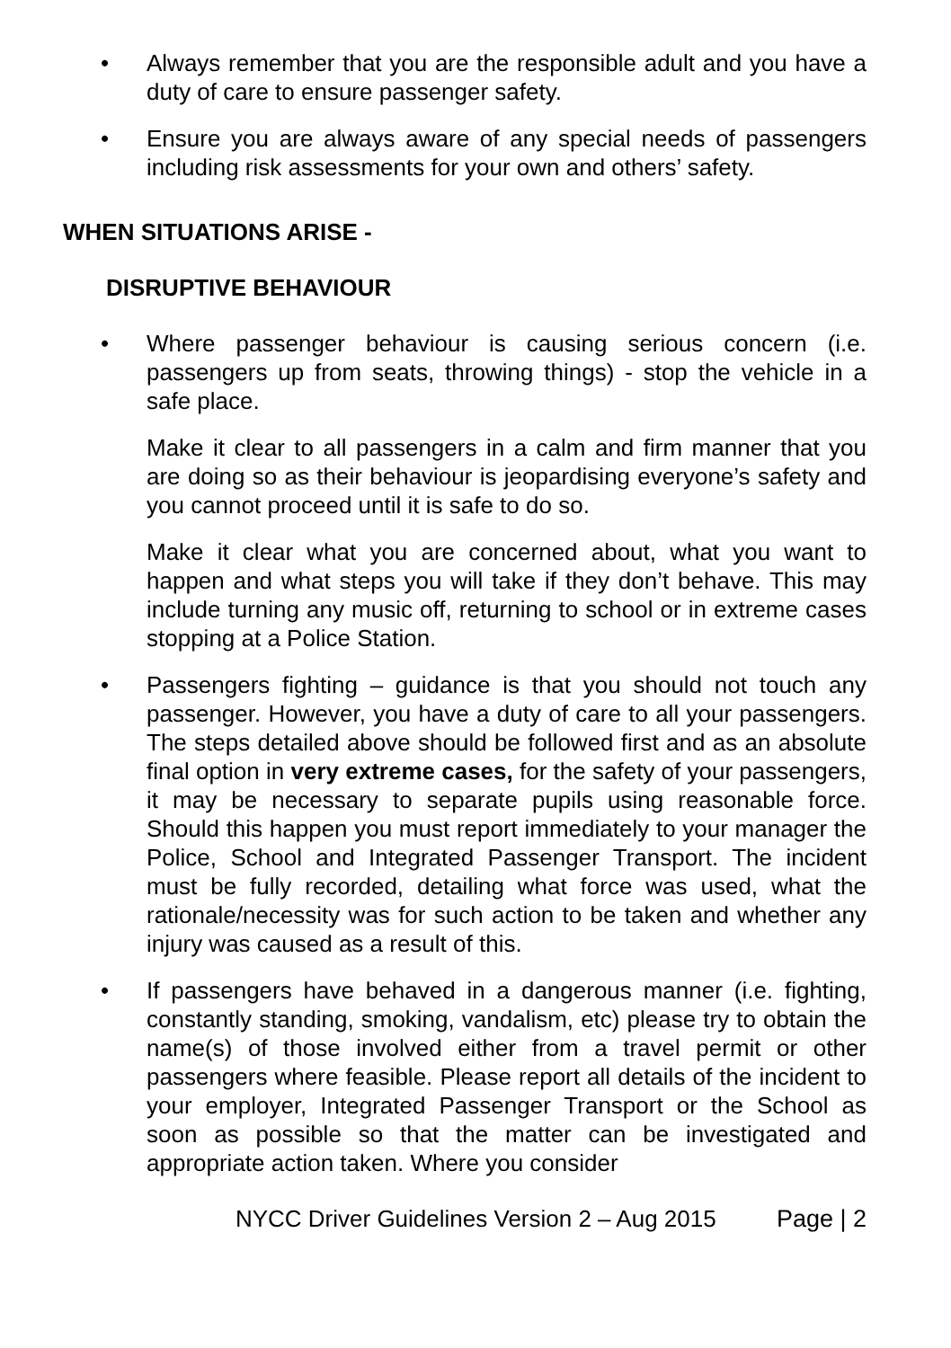• Always remember that you are the responsible adult and you have a duty of care to ensure passenger safety.
• Ensure you are always aware of any special needs of passengers including risk assessments for your own and others’ safety.
WHEN SITUATIONS ARISE -
DISRUPTIVE BEHAVIOUR
• Where passenger behaviour is causing serious concern (i.e. passengers up from seats, throwing things) - stop the vehicle in a safe place.
Make it clear to all passengers in a calm and firm manner that you are doing so as their behaviour is jeopardising everyone’s safety and you cannot proceed until it is safe to do so.
Make it clear what you are concerned about, what you want to happen and what steps you will take if they don’t behave. This may include turning any music off, returning to school or in extreme cases stopping at a Police Station.
• Passengers fighting – guidance is that you should not touch any passenger. However, you have a duty of care to all your passengers. The steps detailed above should be followed first and as an absolute final option in very extreme cases, for the safety of your passengers, it may be necessary to separate pupils using reasonable force. Should this happen you must report immediately to your manager the Police, School and Integrated Passenger Transport. The incident must be fully recorded, detailing what force was used, what the rationale/necessity was for such action to be taken and whether any injury was caused as a result of this.
• If passengers have behaved in a dangerous manner (i.e. fighting, constantly standing, smoking, vandalism, etc) please try to obtain the name(s) of those involved either from a travel permit or other passengers where feasible. Please report all details of the incident to your employer, Integrated Passenger Transport or the School as soon as possible so that the matter can be investigated and appropriate action taken. Where you consider
NYCC Driver Guidelines Version 2 – Aug 2015 Page | 2